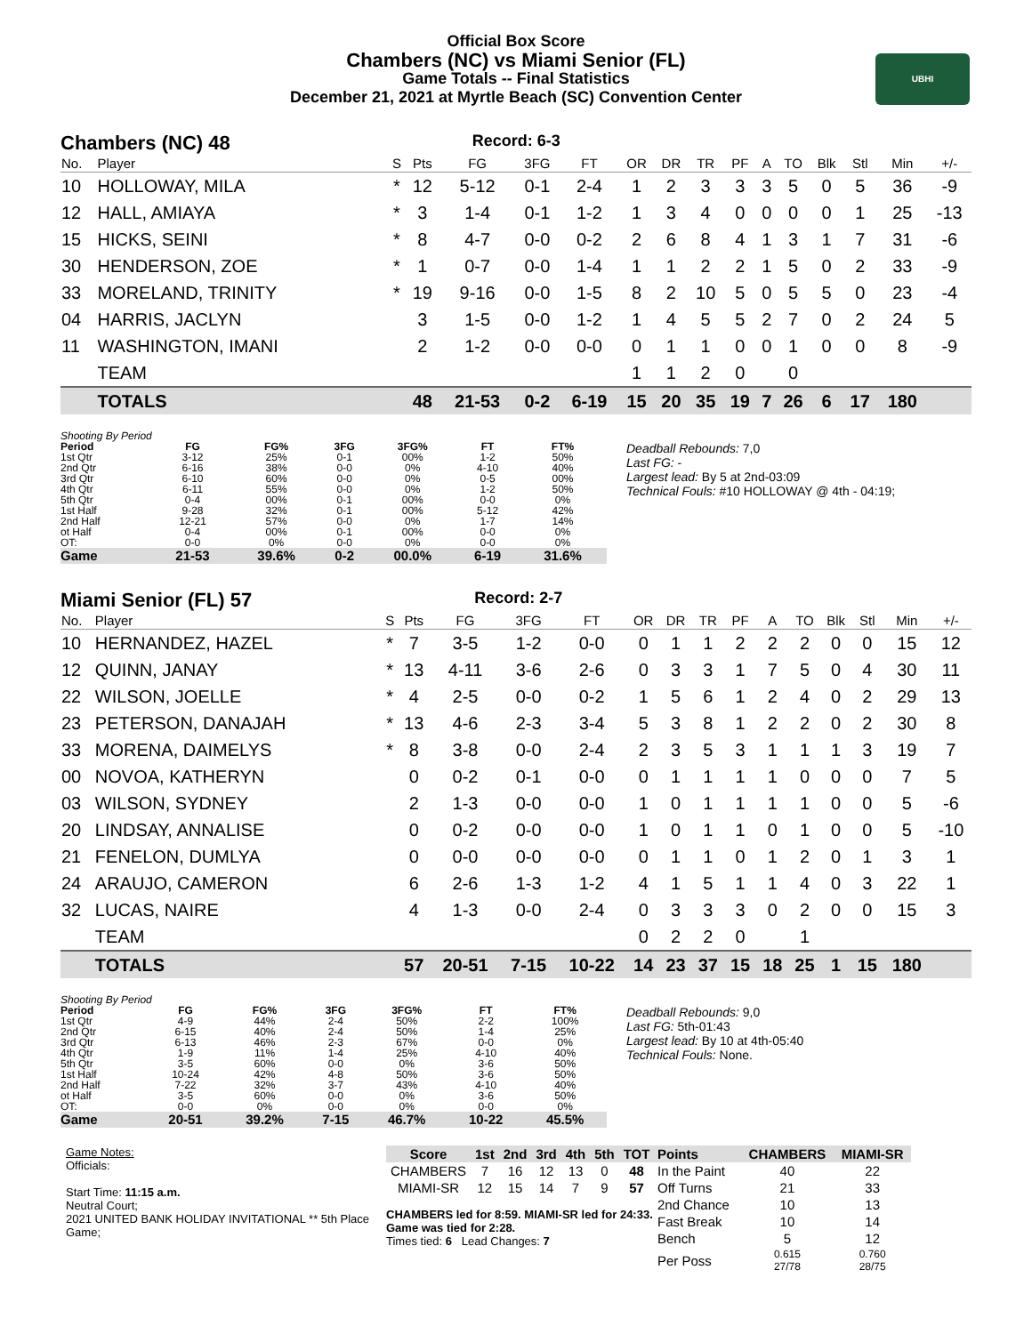Official Box Score
Chambers (NC) vs Miami Senior (FL)
Game Totals -- Final Statistics
December 21, 2021 at Myrtle Beach (SC) Convention Center
UBHI
Chambers (NC) 48 Record: 6-3
| No. | Player | S | Pts | FG | 3FG | FT | OR | DR | TR | PF | A | TO | Blk | Stl | Min | +/- |
| --- | --- | --- | --- | --- | --- | --- | --- | --- | --- | --- | --- | --- | --- | --- | --- | --- |
| 10 | HOLLOWAY, MILA | * | 12 | 5-12 | 0-1 | 2-4 | 1 | 2 | 3 | 3 | 3 | 5 | 0 | 5 | 36 | -9 |
| 12 | HALL, AMIAYA | * | 3 | 1-4 | 0-1 | 1-2 | 1 | 3 | 4 | 0 | 0 | 0 | 0 | 1 | 25 | -13 |
| 15 | HICKS, SEINI | * | 8 | 4-7 | 0-0 | 0-2 | 2 | 6 | 8 | 4 | 1 | 3 | 1 | 7 | 31 | -6 |
| 30 | HENDERSON, ZOE | * | 1 | 0-7 | 0-0 | 1-4 | 1 | 1 | 2 | 2 | 1 | 5 | 0 | 2 | 33 | -9 |
| 33 | MORELAND, TRINITY | * | 19 | 9-16 | 0-0 | 1-5 | 8 | 2 | 10 | 5 | 0 | 5 | 5 | 0 | 23 | -4 |
| 04 | HARRIS, JACLYN | | 3 | 1-5 | 0-0 | 1-2 | 1 | 4 | 5 | 5 | 2 | 7 | 0 | 2 | 24 | 5 |
| 11 | WASHINGTON, IMANI | | 2 | 1-2 | 0-0 | 0-0 | 0 | 1 | 1 | 0 | 0 | 1 | 0 | 0 | 8 | -9 |
| | TEAM | | | | | | 1 | 1 | 2 | 0 | | 0 | | | | |
| | TOTALS | | 48 | 21-53 | 0-2 | 6-19 | 15 | 20 | 35 | 19 | 7 | 26 | 6 | 17 | 180 | |
| Shooting By Period | | | | | | |
| Period | FG | FG% | 3FG | 3FG% | FT | FT% |
| 1st Qtr | 3-12 | 25% | 0-1 | 00% | 1-2 | 50% |
| 2nd Qtr | 6-16 | 38% | 0-0 | 0% | 4-10 | 40% |
| 3rd Qtr | 6-10 | 60% | 0-0 | 0% | 0-5 | 00% |
| 4th Qtr | 6-11 | 55% | 0-0 | 0% | 1-2 | 50% |
| 5th Qtr | 0-4 | 00% | 0-1 | 00% | 0-0 | 0% |
| 1st Half | 9-28 | 32% | 0-1 | 00% | 5-12 | 42% |
| 2nd Half | 12-21 | 57% | 0-0 | 0% | 1-7 | 14% |
| ot Half | 0-4 | 00% | 0-1 | 00% | 0-0 | 0% |
| OT: | 0-0 | 0% | 0-0 | 0% | 0-0 | 0% |
| Game | 21-53 | 39.6% | 0-2 | 00.0% | 6-19 | 31.6% |
Deadball Rebounds: 7,0
Last FG: -
Largest lead: By 5 at 2nd-03:09
Technical Fouls: #10 HOLLOWAY @ 4th - 04:19;
Miami Senior (FL) 57 Record: 2-7
| No. | Player | S | Pts | FG | 3FG | FT | OR | DR | TR | PF | A | TO | Blk | Stl | Min | +/- |
| --- | --- | --- | --- | --- | --- | --- | --- | --- | --- | --- | --- | --- | --- | --- | --- | --- |
| 10 | HERNANDEZ, HAZEL | * | 7 | 3-5 | 1-2 | 0-0 | 0 | 1 | 1 | 2 | 2 | 2 | 0 | 0 | 15 | 12 |
| 12 | QUINN, JANAY | * | 13 | 4-11 | 3-6 | 2-6 | 0 | 3 | 3 | 1 | 7 | 5 | 0 | 4 | 30 | 11 |
| 22 | WILSON, JOELLE | * | 4 | 2-5 | 0-0 | 0-2 | 1 | 5 | 6 | 1 | 2 | 4 | 0 | 2 | 29 | 13 |
| 23 | PETERSON, DANAJAH | * | 13 | 4-6 | 2-3 | 3-4 | 5 | 3 | 8 | 1 | 2 | 2 | 0 | 2 | 30 | 8 |
| 33 | MORENA, DAIMELYS | * | 8 | 3-8 | 0-0 | 2-4 | 2 | 3 | 5 | 3 | 1 | 1 | 1 | 3 | 19 | 7 |
| 00 | NOVOA, KATHERYN | | 0 | 0-2 | 0-1 | 0-0 | 0 | 1 | 1 | 1 | 1 | 0 | 0 | 0 | 7 | 5 |
| 03 | WILSON, SYDNEY | | 2 | 1-3 | 0-0 | 0-0 | 1 | 0 | 1 | 1 | 1 | 1 | 0 | 0 | 5 | -6 |
| 20 | LINDSAY, ANNALISE | | 0 | 0-2 | 0-0 | 0-0 | 1 | 0 | 1 | 1 | 0 | 1 | 0 | 0 | 5 | -10 |
| 21 | FENELON, DUMLYA | | 0 | 0-0 | 0-0 | 0-0 | 0 | 1 | 1 | 0 | 1 | 2 | 0 | 1 | 3 | 1 |
| 24 | ARAUJO, CAMERON | | 6 | 2-6 | 1-3 | 1-2 | 4 | 1 | 5 | 1 | 1 | 4 | 0 | 3 | 22 | 1 |
| 32 | LUCAS, NAIRE | | 4 | 1-3 | 0-0 | 2-4 | 0 | 3 | 3 | 3 | 0 | 2 | 0 | 0 | 15 | 3 |
| | TEAM | | | | | | 0 | 2 | 2 | 0 | | 1 | | | | |
| | TOTALS | | 57 | 20-51 | 7-15 | 10-22 | 14 | 23 | 37 | 15 | 18 | 25 | 1 | 15 | 180 | |
| Shooting By Period | | | | | | |
| Period | FG | FG% | 3FG | 3FG% | FT | FT% |
| 1st Qtr | 4-9 | 44% | 2-4 | 50% | 2-2 | 100% |
| 2nd Qtr | 6-15 | 40% | 2-4 | 50% | 1-4 | 25% |
| 3rd Qtr | 6-13 | 46% | 2-3 | 67% | 0-0 | 0% |
| 4th Qtr | 1-9 | 11% | 1-4 | 25% | 4-10 | 40% |
| 5th Qtr | 3-5 | 60% | 0-0 | 0% | 3-6 | 50% |
| 1st Half | 10-24 | 42% | 4-8 | 50% | 3-6 | 50% |
| 2nd Half | 7-22 | 32% | 3-7 | 43% | 4-10 | 40% |
| ot Half | 3-5 | 60% | 0-0 | 0% | 3-6 | 50% |
| OT: | 0-0 | 0% | 0-0 | 0% | 0-0 | 0% |
| Game | 20-51 | 39.2% | 7-15 | 46.7% | 10-22 | 45.5% |
Deadball Rebounds: 9,0
Last FG: 5th-01:43
Largest lead: By 10 at 4th-05:40
Technical Fouls: None.
Game Notes:
Officials:
Start Time: 11:15 a.m.
Neutral Court;
2021 UNITED BANK HOLIDAY INVITATIONAL ** 5th Place Game;
| Score | 1st | 2nd | 3rd | 4th | 5th | TOT |
| --- | --- | --- | --- | --- | --- | --- |
| CHAMBERS | 7 | 16 | 12 | 13 | 0 | 48 |
| MIAMI-SR | 12 | 15 | 14 | 7 | 9 | 57 |
CHAMBERS led for 8:59. MIAMI-SR led for 24:33.
Game was tied for 2:28.
Times tied: 6 Lead Changes: 7
| Points | CHAMBERS | MIAMI-SR |
| --- | --- | --- |
| In the Paint | 40 | 22 |
| Off Turns | 21 | 33 |
| 2nd Chance | 10 | 13 |
| Fast Break | 10 | 14 |
| Bench | 5 | 12 |
| Per Poss | 0.615 27/78 | 0.760 28/75 |